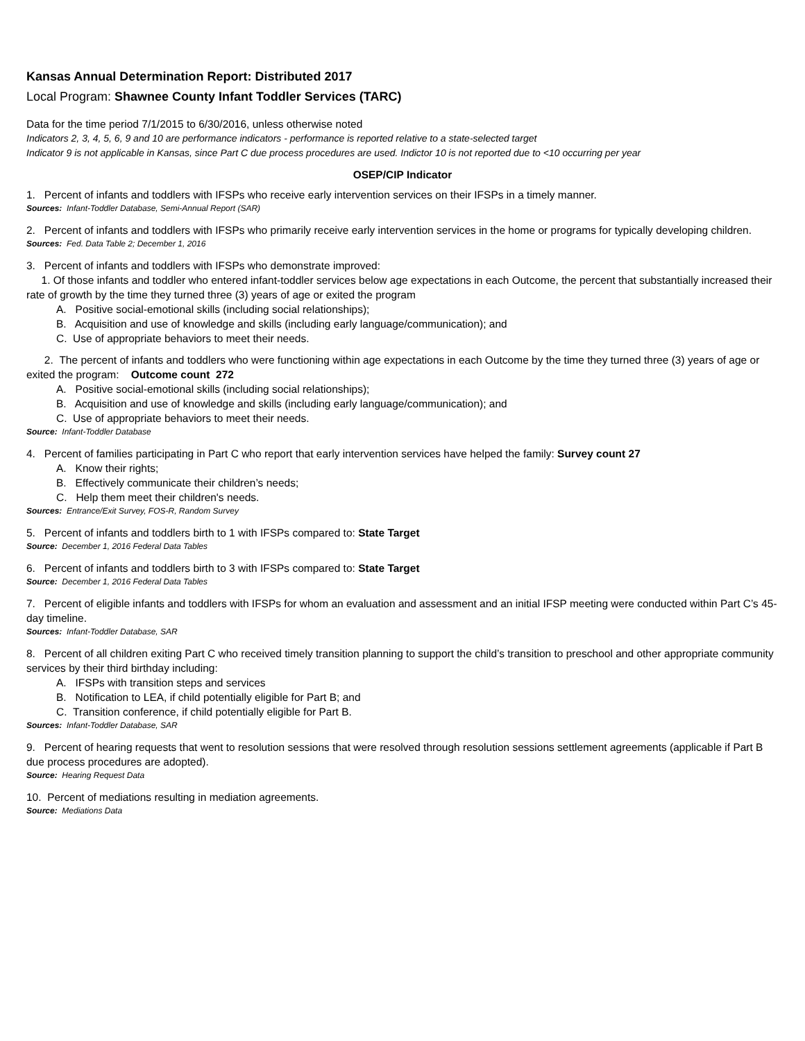Kansas Annual Determination Report: Distributed 2017
Local Program: Shawnee County Infant Toddler Services (TARC)
Data for the time period 7/1/2015 to 6/30/2016, unless otherwise noted
Indicators 2, 3, 4, 5, 6, 9 and 10 are performance indicators - performance is reported relative to a state-selected target
Indicator 9 is not applicable in Kansas, since Part C due process procedures are used. Indictor 10 is not reported due to <10 occurring per year
OSEP/CIP Indicator
1. Percent of infants and toddlers with IFSPs who receive early intervention services on their IFSPs in a timely manner.
Sources: Infant-Toddler Database, Semi-Annual Report (SAR)
2. Percent of infants and toddlers with IFSPs who primarily receive early intervention services in the home or programs for typically developing children.
Sources: Fed. Data Table 2; December 1, 2016
3. Percent of infants and toddlers with IFSPs who demonstrate improved:
1. Of those infants and toddler who entered infant-toddler services below age expectations in each Outcome, the percent that substantially increased their rate of growth by the time they turned three (3) years of age or exited the program
A. Positive social-emotional skills (including social relationships);
B. Acquisition and use of knowledge and skills (including early language/communication); and
C. Use of appropriate behaviors to meet their needs.
2. The percent of infants and toddlers who were functioning within age expectations in each Outcome by the time they turned three (3) years of age or exited the program: Outcome count 272
A. Positive social-emotional skills (including social relationships);
B. Acquisition and use of knowledge and skills (including early language/communication); and
C. Use of appropriate behaviors to meet their needs.
Source: Infant-Toddler Database
4. Percent of families participating in Part C who report that early intervention services have helped the family: Survey count 27
A. Know their rights;
B. Effectively communicate their children’s needs;
C. Help them meet their children's needs.
Sources: Entrance/Exit Survey, FOS-R, Random Survey
5. Percent of infants and toddlers birth to 1 with IFSPs compared to: State Target
Source: December 1, 2016 Federal Data Tables
6. Percent of infants and toddlers birth to 3 with IFSPs compared to: State Target
Source: December 1, 2016 Federal Data Tables
7. Percent of eligible infants and toddlers with IFSPs for whom an evaluation and assessment and an initial IFSP meeting were conducted within Part C’s 45-day timeline.
Sources: Infant-Toddler Database, SAR
8. Percent of all children exiting Part C who received timely transition planning to support the child’s transition to preschool and other appropriate community services by their third birthday including:
A. IFSPs with transition steps and services
B. Notification to LEA, if child potentially eligible for Part B; and
C. Transition conference, if child potentially eligible for Part B.
Sources: Infant-Toddler Database, SAR
9. Percent of hearing requests that went to resolution sessions that were resolved through resolution sessions settlement agreements (applicable if Part B due process procedures are adopted).
Source: Hearing Request Data
10. Percent of mediations resulting in mediation agreements.
Source: Mediations Data